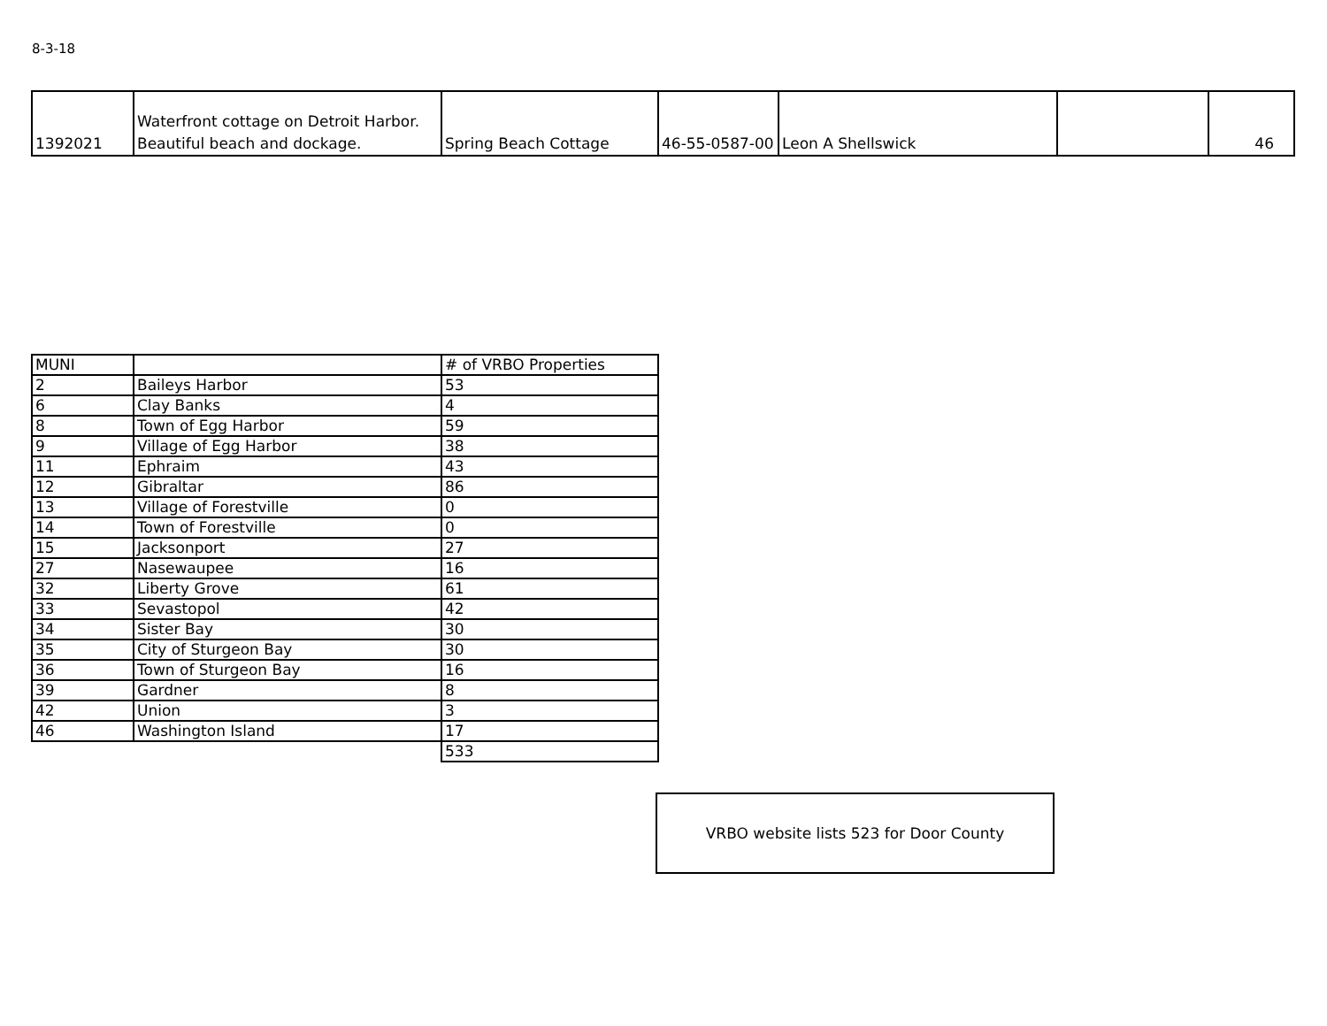8-3-18
| 1392021 | Waterfront cottage on Detroit Harbor. Beautiful beach and dockage. | Spring Beach Cottage | 46-55-0587-00 | Leon A Shellswick | | 46 |
| MUNI | | # of VRBO Properties |
| 2 | Baileys Harbor | 53 |
| 6 | Clay Banks | 4 |
| 8 | Town of Egg Harbor | 59 |
| 9 | Village of Egg Harbor | 38 |
| 11 | Ephraim | 43 |
| 12 | Gibraltar | 86 |
| 13 | Village of Forestville | 0 |
| 14 | Town of Forestville | 0 |
| 15 | Jacksonport | 27 |
| 27 | Nasewaupee | 16 |
| 32 | Liberty Grove | 61 |
| 33 | Sevastopol | 42 |
| 34 | Sister Bay | 30 |
| 35 | City of Sturgeon Bay | 30 |
| 36 | Town of Sturgeon Bay | 16 |
| 39 | Gardner | 8 |
| 42 | Union | 3 |
| 46 | Washington Island | 17 |
| | | 533 |
VRBO website lists 523 for Door County